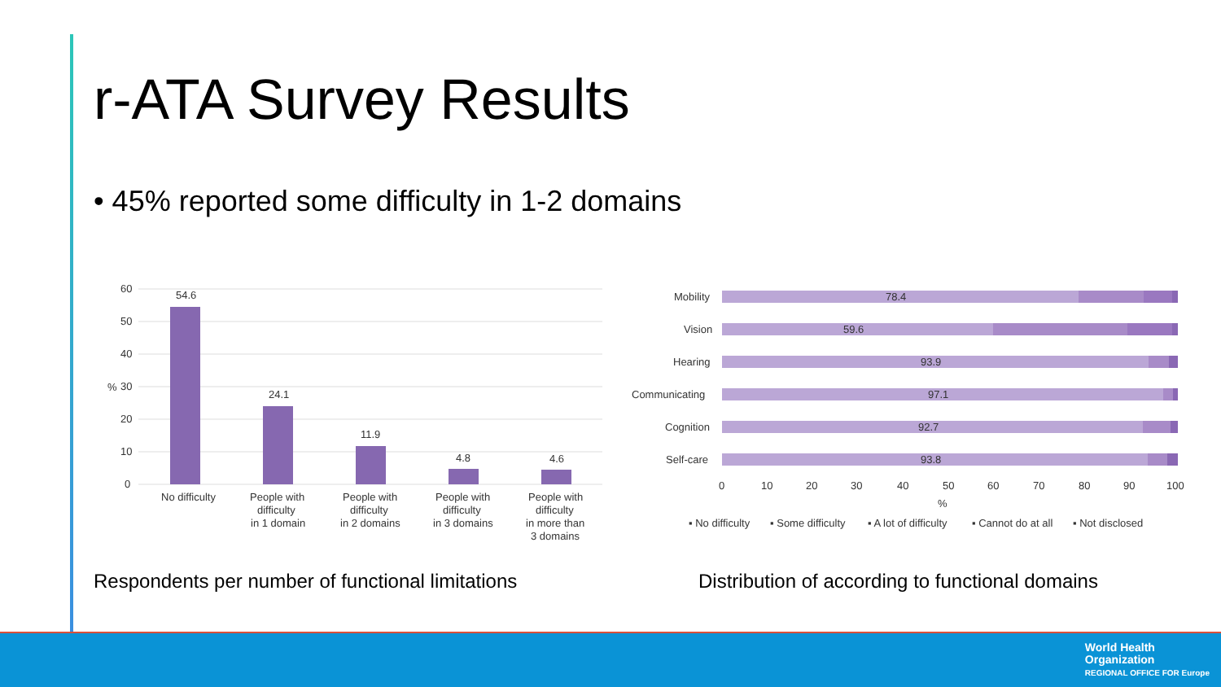r-ATA Survey Results
• 45% reported some difficulty in 1-2 domains
60
50
40
30
20
10
0
%
54.6
24.1
11.9
4.8
4.6
No difficulty
People with
difficulty
in 1 domain
People with
difficulty
in 2 domains
People with
difficulty
in 3 domains
People with
difficulty
in more than
3 domains
Mobility
78.4
Vision
59.6
Hearing
93.9
Communicating
97.1
Cognition
92.7
Self-care
93.8
0
10
20
30
40
50
60
70
80
90
100
%
▪ No difficulty
▪ Some difficulty
▪ A lot of difficulty
▪ Cannot do at all
▪ Not disclosed
Respondents per number of functional limitations
Distribution of according to functional domains
World Health
Organization
REGIONAL OFFICE FOR Europe